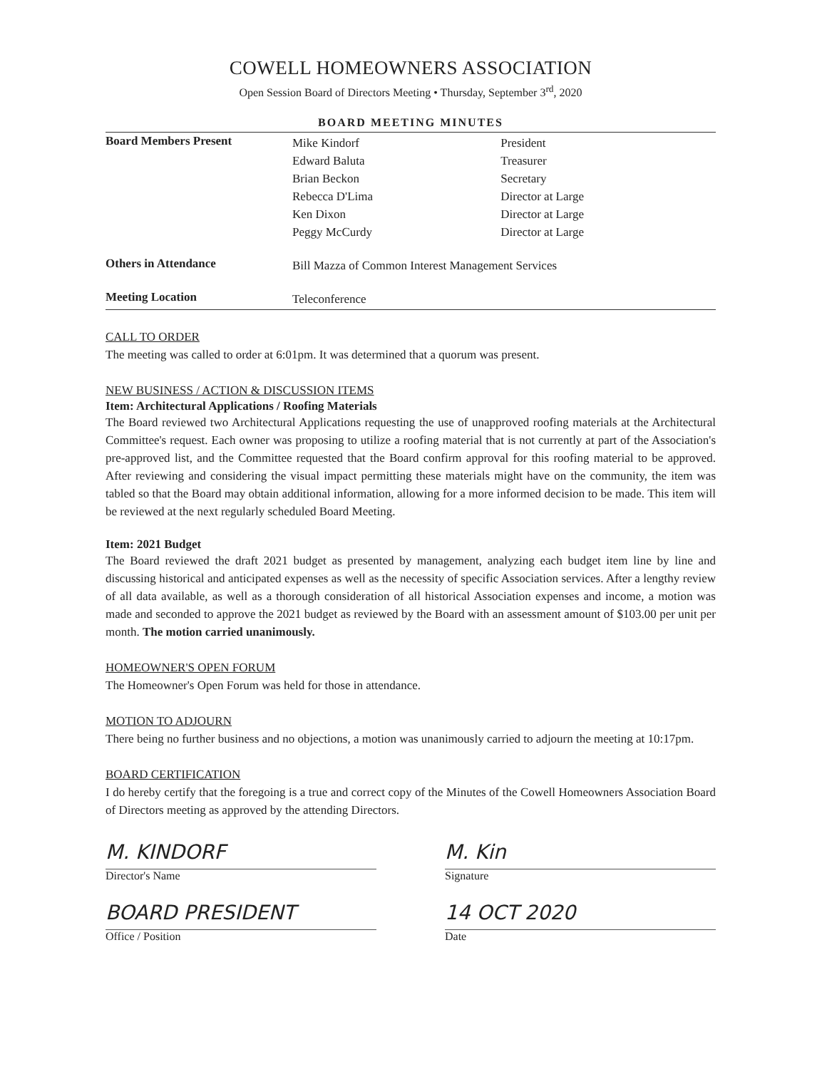COWELL HOMEOWNERS ASSOCIATION
Open Session Board of Directors Meeting • Thursday, September 3<sup>rd</sup>, 2020
BOARD MEETING MINUTES
| Board Members Present | Mike Kindorf Edward Baluta Brian Beckon Rebecca D'Lima Ken Dixon Peggy McCurdy | President Treasurer Secretary Director at Large Director at Large Director at Large |
| Others in Attendance | Bill Mazza of Common Interest Management Services | |
| Meeting Location | Teleconference | |
CALL TO ORDER
The meeting was called to order at 6:01pm. It was determined that a quorum was present.
NEW BUSINESS / ACTION & DISCUSSION ITEMS
Item: Architectural Applications / Roofing Materials
The Board reviewed two Architectural Applications requesting the use of unapproved roofing materials at the Architectural Committee's request. Each owner was proposing to utilize a roofing material that is not currently at part of the Association's pre-approved list, and the Committee requested that the Board confirm approval for this roofing material to be approved. After reviewing and considering the visual impact permitting these materials might have on the community, the item was tabled so that the Board may obtain additional information, allowing for a more informed decision to be made. This item will be reviewed at the next regularly scheduled Board Meeting.
Item: 2021 Budget
The Board reviewed the draft 2021 budget as presented by management, analyzing each budget item line by line and discussing historical and anticipated expenses as well as the necessity of specific Association services. After a lengthy review of all data available, as well as a thorough consideration of all historical Association expenses and income, a motion was made and seconded to approve the 2021 budget as reviewed by the Board with an assessment amount of $103.00 per unit per month. The motion carried unanimously.
HOMEOWNER'S OPEN FORUM
The Homeowner's Open Forum was held for those in attendance.
MOTION TO ADJOURN
There being no further business and no objections, a motion was unanimously carried to adjourn the meeting at 10:17pm.
BOARD CERTIFICATION
I do hereby certify that the foregoing is a true and correct copy of the Minutes of the Cowell Homeowners Association Board of Directors meeting as approved by the attending Directors.
M. KINDORF
Director's Name
BOARD PRESIDENT
Office / Position
M. Kin
Signature
14 OCT 2020
Date